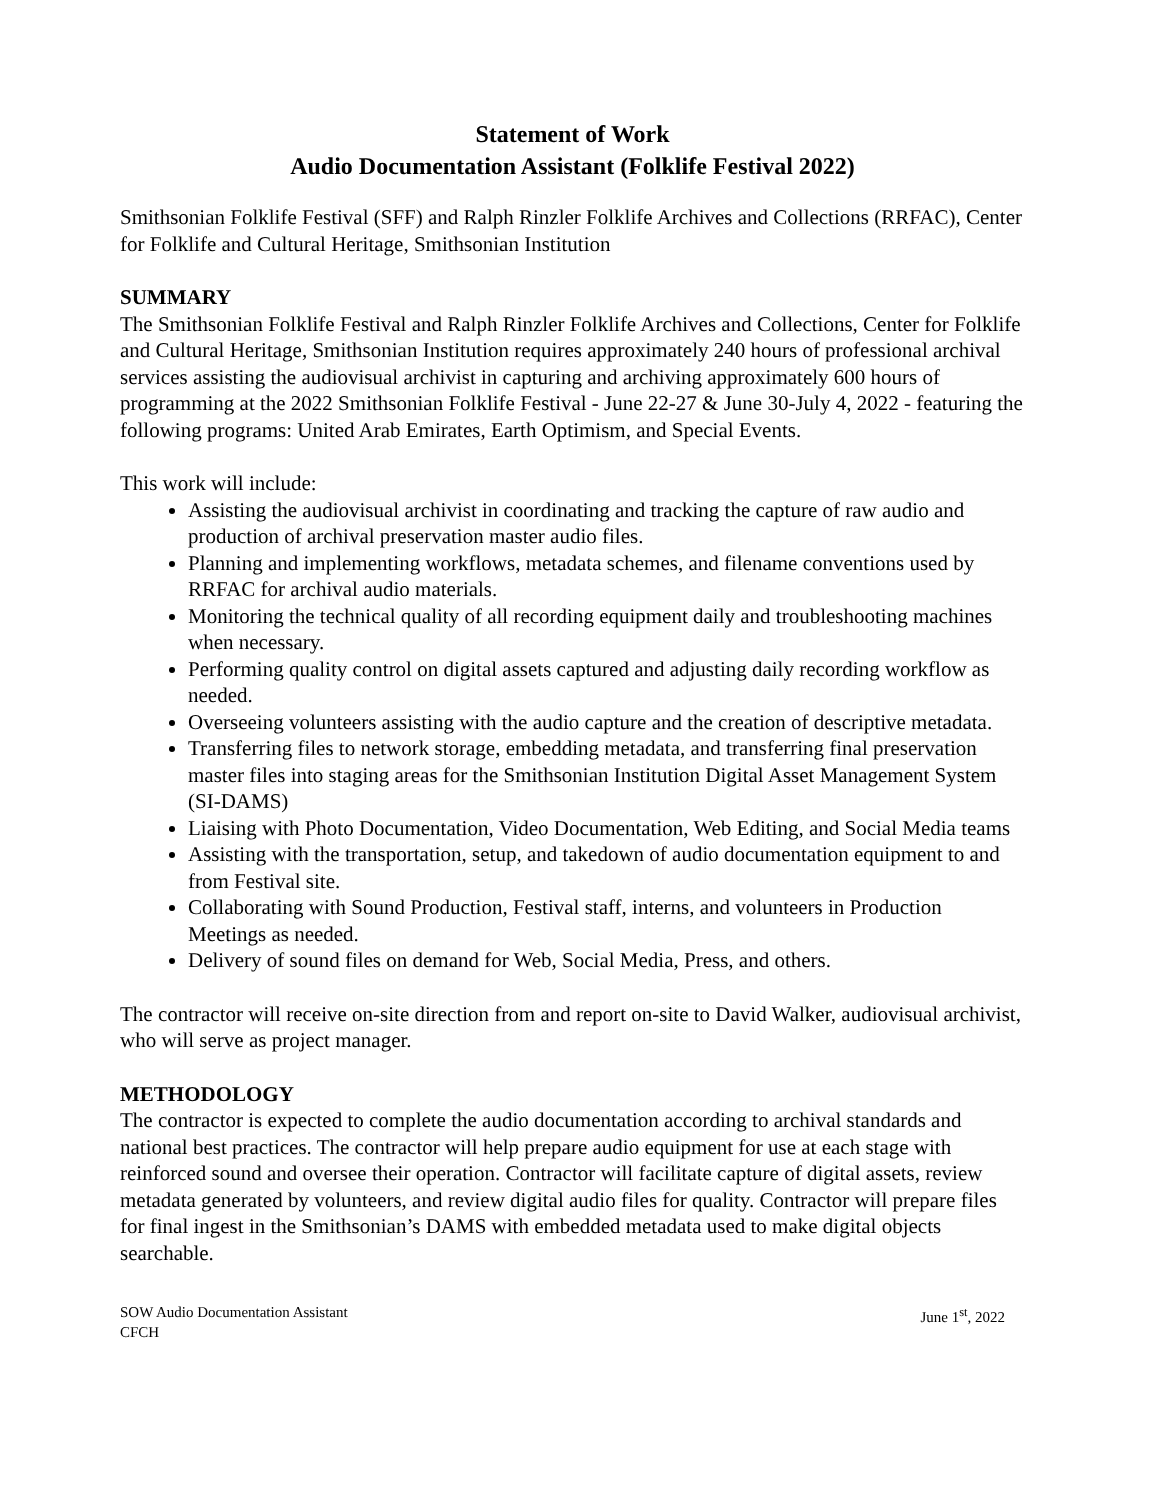Statement of Work
Audio Documentation Assistant (Folklife Festival 2022)
Smithsonian Folklife Festival (SFF) and Ralph Rinzler Folklife Archives and Collections (RRFAC), Center for Folklife and Cultural Heritage, Smithsonian Institution
SUMMARY
The Smithsonian Folklife Festival and Ralph Rinzler Folklife Archives and Collections, Center for Folklife and Cultural Heritage, Smithsonian Institution requires approximately 240 hours of professional archival services assisting the audiovisual archivist in capturing and archiving approximately 600 hours of programming at the 2022 Smithsonian Folklife Festival - June 22-27 & June 30-July 4, 2022 - featuring the following programs: United Arab Emirates, Earth Optimism, and Special Events.
This work will include:
Assisting the audiovisual archivist in coordinating and tracking the capture of raw audio and production of archival preservation master audio files.
Planning and implementing workflows, metadata schemes, and filename conventions used by RRFAC for archival audio materials.
Monitoring the technical quality of all recording equipment daily and troubleshooting machines when necessary.
Performing quality control on digital assets captured and adjusting daily recording workflow as needed.
Overseeing volunteers assisting with the audio capture and the creation of descriptive metadata.
Transferring files to network storage, embedding metadata, and transferring final preservation master files into staging areas for the Smithsonian Institution Digital Asset Management System (SI-DAMS)
Liaising with Photo Documentation, Video Documentation, Web Editing, and Social Media teams
Assisting with the transportation, setup, and takedown of audio documentation equipment to and from Festival site.
Collaborating with Sound Production, Festival staff, interns, and volunteers in Production Meetings as needed.
Delivery of sound files on demand for Web, Social Media, Press, and others.
The contractor will receive on-site direction from and report on-site to David Walker, audiovisual archivist, who will serve as project manager.
METHODOLOGY
The contractor is expected to complete the audio documentation according to archival standards and national best practices. The contractor will help prepare audio equipment for use at each stage with reinforced sound and oversee their operation. Contractor will facilitate capture of digital assets, review metadata generated by volunteers, and review digital audio files for quality. Contractor will prepare files for final ingest in the Smithsonian’s DAMS with embedded metadata used to make digital objects searchable.
SOW Audio Documentation Assistant
CFCH
June 1<sup>st</sup>, 2022